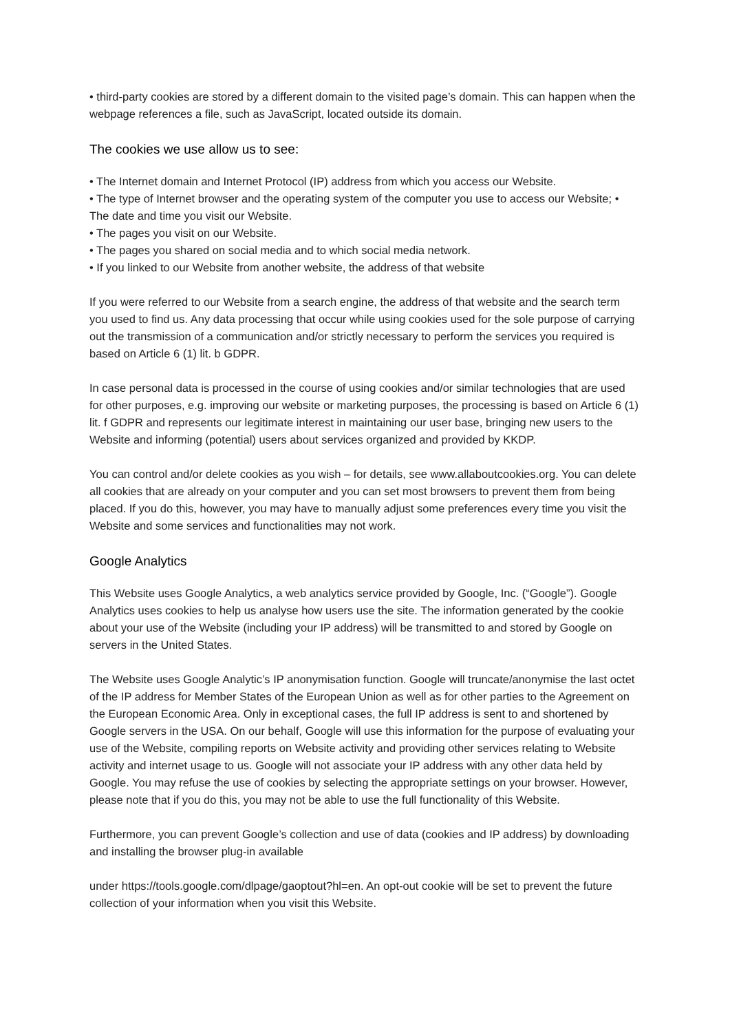• third-party cookies are stored by a different domain to the visited page’s domain. This can happen when the webpage references a file, such as JavaScript, located outside its domain.
The cookies we use allow us to see:
• The Internet domain and Internet Protocol (IP) address from which you access our Website.
• The type of Internet browser and the operating system of the computer you use to access our Website; • The date and time you visit our Website.
• The pages you visit on our Website.
• The pages you shared on social media and to which social media network.
• If you linked to our Website from another website, the address of that website
If you were referred to our Website from a search engine, the address of that website and the search term you used to find us. Any data processing that occur while using cookies used for the sole purpose of carrying out the transmission of a communication and/or strictly necessary to perform the services you required is based on Article 6 (1) lit. b GDPR.
In case personal data is processed in the course of using cookies and/or similar technologies that are used for other purposes, e.g. improving our website or marketing purposes, the processing is based on Article 6 (1) lit. f GDPR and represents our legitimate interest in maintaining our user base, bringing new users to the Website and informing (potential) users about services organized and provided by KKDP.
You can control and/or delete cookies as you wish – for details, see www.allaboutcookies.org. You can delete all cookies that are already on your computer and you can set most browsers to prevent them from being placed. If you do this, however, you may have to manually adjust some preferences every time you visit the Website and some services and functionalities may not work.
Google Analytics
This Website uses Google Analytics, a web analytics service provided by Google, Inc. (“Google”). Google Analytics uses cookies to help us analyse how users use the site. The information generated by the cookie about your use of the Website (including your IP address) will be transmitted to and stored by Google on servers in the United States.
The Website uses Google Analytic’s IP anonymisation function. Google will truncate/anonymise the last octet of the IP address for Member States of the European Union as well as for other parties to the Agreement on the European Economic Area. Only in exceptional cases, the full IP address is sent to and shortened by Google servers in the USA. On our behalf, Google will use this information for the purpose of evaluating your use of the Website, compiling reports on Website activity and providing other services relating to Website activity and internet usage to us. Google will not associate your IP address with any other data held by Google. You may refuse the use of cookies by selecting the appropriate settings on your browser. However, please note that if you do this, you may not be able to use the full functionality of this Website.
Furthermore, you can prevent Google’s collection and use of data (cookies and IP address) by downloading and installing the browser plug-in available
under https://tools.google.com/dlpage/gaoptout?hl=en. An opt-out cookie will be set to prevent the future collection of your information when you visit this Website.